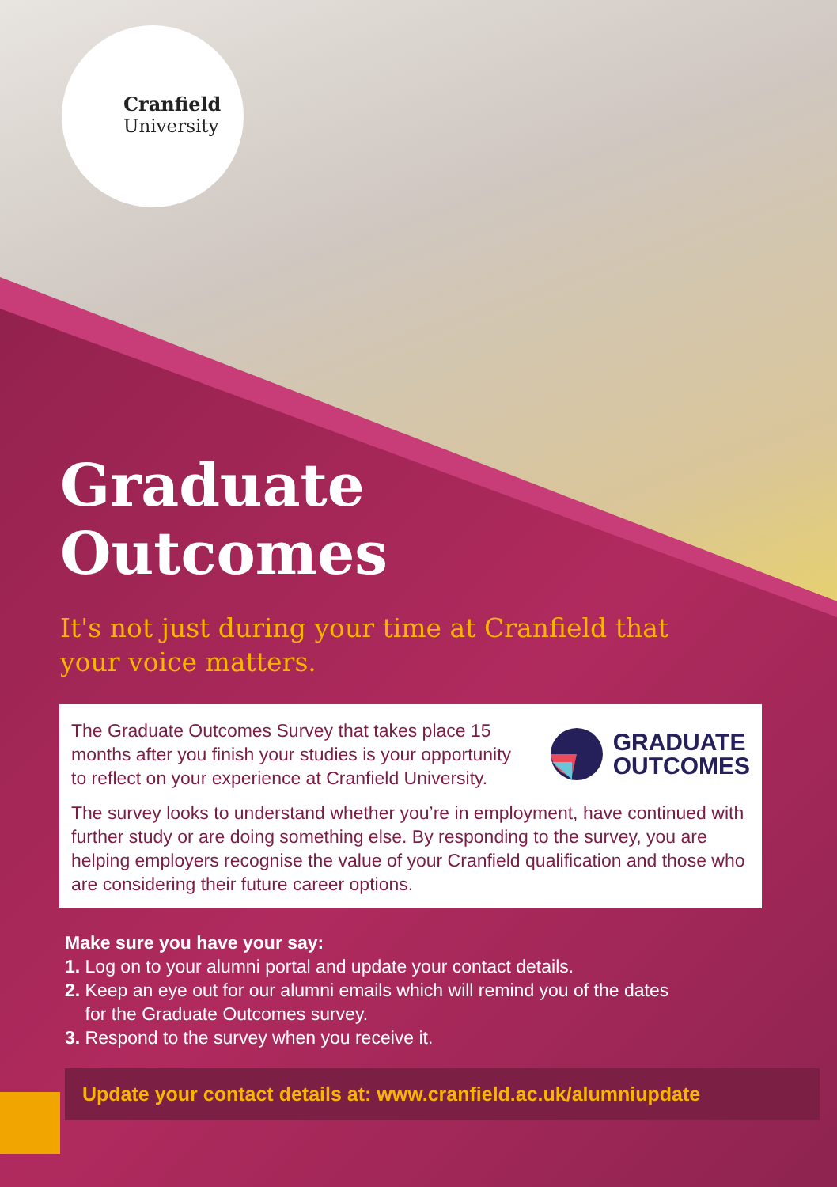Cranfield
University
Graduate
Outcomes
It's not just during your time at Cranfield that
your voice matters.
The Graduate Outcomes Survey that takes place 15 months after you finish your studies is your opportunity to reflect on your experience at Cranfield University.
GRADUATE
OUTCOMES
The survey looks to understand whether you’re in employment, have continued with further study or are doing something else. By responding to the survey, you are helping employers recognise the value of your Cranfield qualification and those who are considering their future career options.
Make sure you have your say:
1. Log on to your alumni portal and update your contact details.
2. Keep an eye out for our alumni emails which will remind you of the dates
for the Graduate Outcomes survey.
3. Respond to the survey when you receive it.
Update your contact details at: www.cranfield.ac.uk/alumniupdate